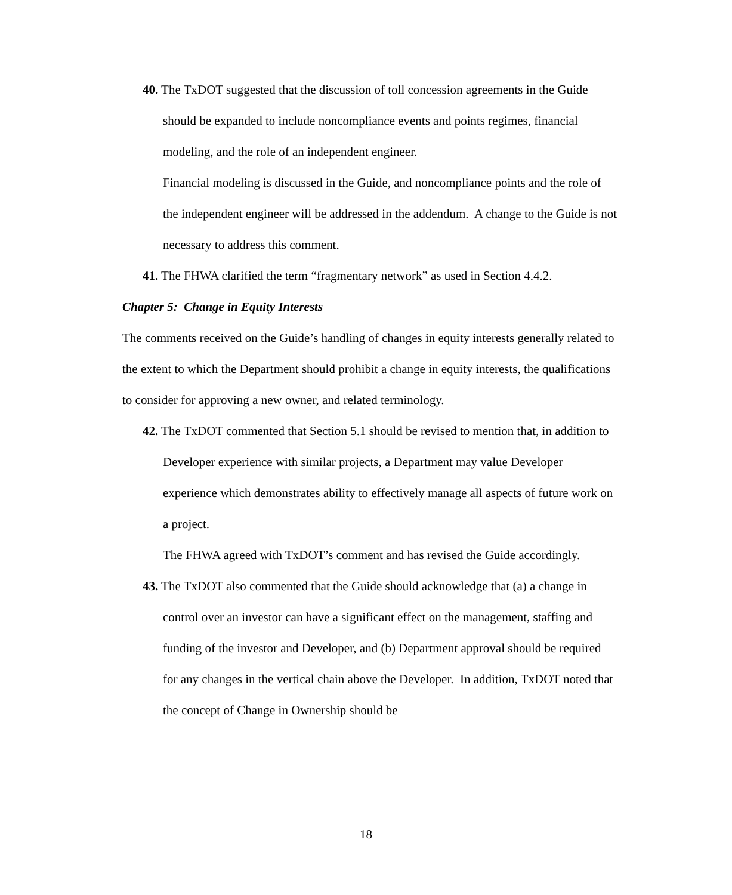40. The TxDOT suggested that the discussion of toll concession agreements in the Guide should be expanded to include noncompliance events and points regimes, financial modeling, and the role of an independent engineer.
Financial modeling is discussed in the Guide, and noncompliance points and the role of the independent engineer will be addressed in the addendum. A change to the Guide is not necessary to address this comment.
41. The FHWA clarified the term “fragmentary network” as used in Section 4.4.2.
Chapter 5: Change in Equity Interests
The comments received on the Guide’s handling of changes in equity interests generally related to the extent to which the Department should prohibit a change in equity interests, the qualifications to consider for approving a new owner, and related terminology.
42. The TxDOT commented that Section 5.1 should be revised to mention that, in addition to Developer experience with similar projects, a Department may value Developer experience which demonstrates ability to effectively manage all aspects of future work on a project.
The FHWA agreed with TxDOT’s comment and has revised the Guide accordingly.
43. The TxDOT also commented that the Guide should acknowledge that (a) a change in control over an investor can have a significant effect on the management, staffing and funding of the investor and Developer, and (b) Department approval should be required for any changes in the vertical chain above the Developer. In addition, TxDOT noted that the concept of Change in Ownership should be
18